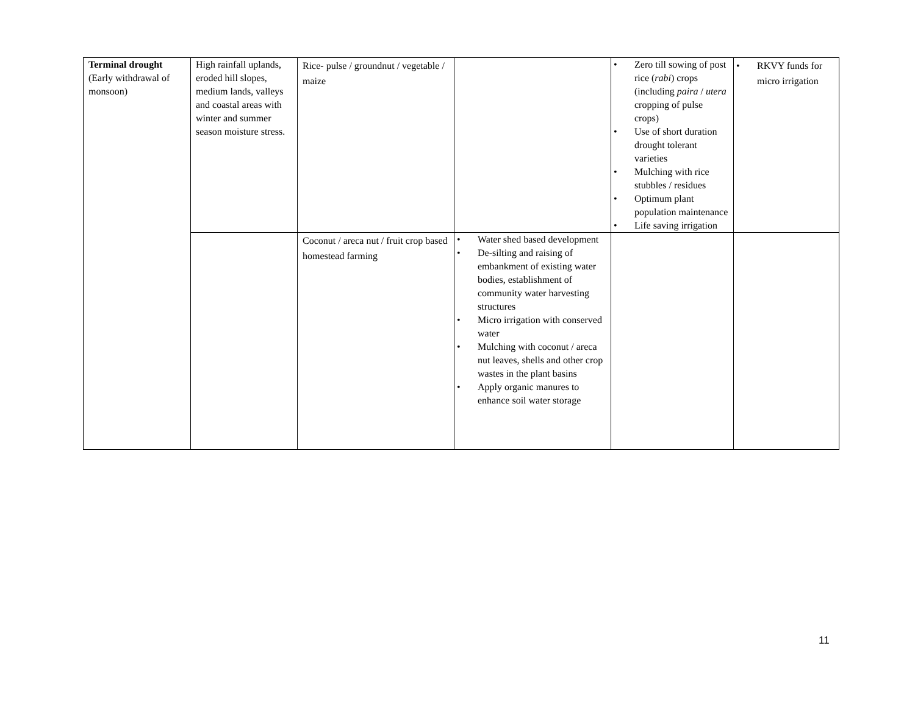| Terminal drought (Early withdrawal of monsoon) | High rainfall uplands, eroded hill slopes, medium lands, valleys and coastal areas with winter and summer season moisture stress. | Rice- pulse / groundnut / vegetable / maize | | • Zero till sowing of post rice ( rabi ) crops (including paira / utera cropping of pulse crops) • Use of short duration drought tolerant varieties • Mulching with rice stubbles / residues • Optimum plant population maintenance • Life saving irrigation | • RKVY funds for micro irrigation |
| | | Coconut / areca nut / fruit crop based homestead farming | • Water shed based development • De-silting and raising of embankment of existing water bodies, establishment of community water harvesting structures • Micro irrigation with conserved water • Mulching with coconut / areca nut leaves, shells and other crop wastes in the plant basins • Apply organic manures to enhance soil water storage | | |
11